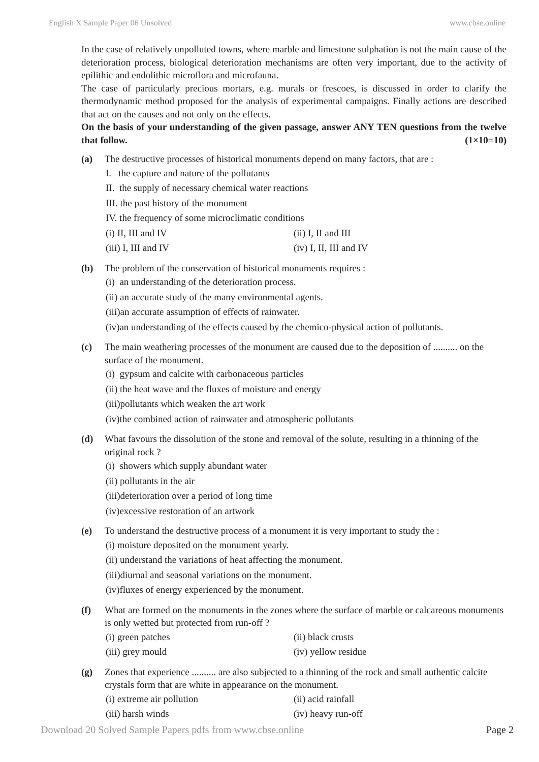English X Sample Paper 06 Unsolved www.cbse.online
In the case of relatively unpolluted towns, where marble and limestone sulphation is not the main cause of the deterioration process, biological deterioration mechanisms are often very important, due to the activity of epilithic and endolithic microflora and microfauna.
The case of particularly precious mortars, e.g. murals or frescoes, is discussed in order to clarify the thermodynamic method proposed for the analysis of experimental campaigns. Finally actions are described that act on the causes and not only on the effects.
On the basis of your understanding of the given passage, answer ANY TEN questions from the twelve that follow. (1×10=10)
(a) The destructive processes of historical monuments depend on many factors, that are :
I. the capture and nature of the pollutants
II. the supply of necessary chemical water reactions
III. the past history of the monument
IV. the frequency of some microclimatic conditions
(i) II, III and IV (ii) I, II and III
(iii) I, III and IV (iv) I, II, III and IV
(b) The problem of the conservation of historical monuments requires :
(i) an understanding of the deterioration process.
(ii) an accurate study of the many environmental agents.
(iii)an accurate assumption of effects of rainwater.
(iv)an understanding of the effects caused by the chemico-physical action of pollutants.
(c) The main weathering processes of the monument are caused due to the deposition of .......... on the surface of the monument.
(i) gypsum and calcite with carbonaceous particles
(ii) the heat wave and the fluxes of moisture and energy
(iii)pollutants which weaken the art work
(iv)the combined action of rainwater and atmospheric pollutants
(d) What favours the dissolution of the stone and removal of the solute, resulting in a thinning of the original rock ?
(i) showers which supply abundant water
(ii) pollutants in the air
(iii)deterioration over a period of long time
(iv)excessive restoration of an artwork
(e) To understand the destructive process of a monument it is very important to study the :
(i) moisture deposited on the monument yearly.
(ii) understand the variations of heat affecting the monument.
(iii)diurnal and seasonal variations on the monument.
(iv)fluxes of energy experienced by the monument.
(f) What are formed on the monuments in the zones where the surface of marble or calcareous monuments is only wetted but protected from run-off ?
(i) green patches (ii) black crusts
(iii) grey mould (iv) yellow residue
(g) Zones that experience .......... are also subjected to a thinning of the rock and small authentic calcite crystals form that are white in appearance on the monument.
(i) extreme air pollution (ii) acid rainfall
(iii) harsh winds (iv) heavy run-off
Download 20 Solved Sample Papers pdfs from www.cbse.online Page 2